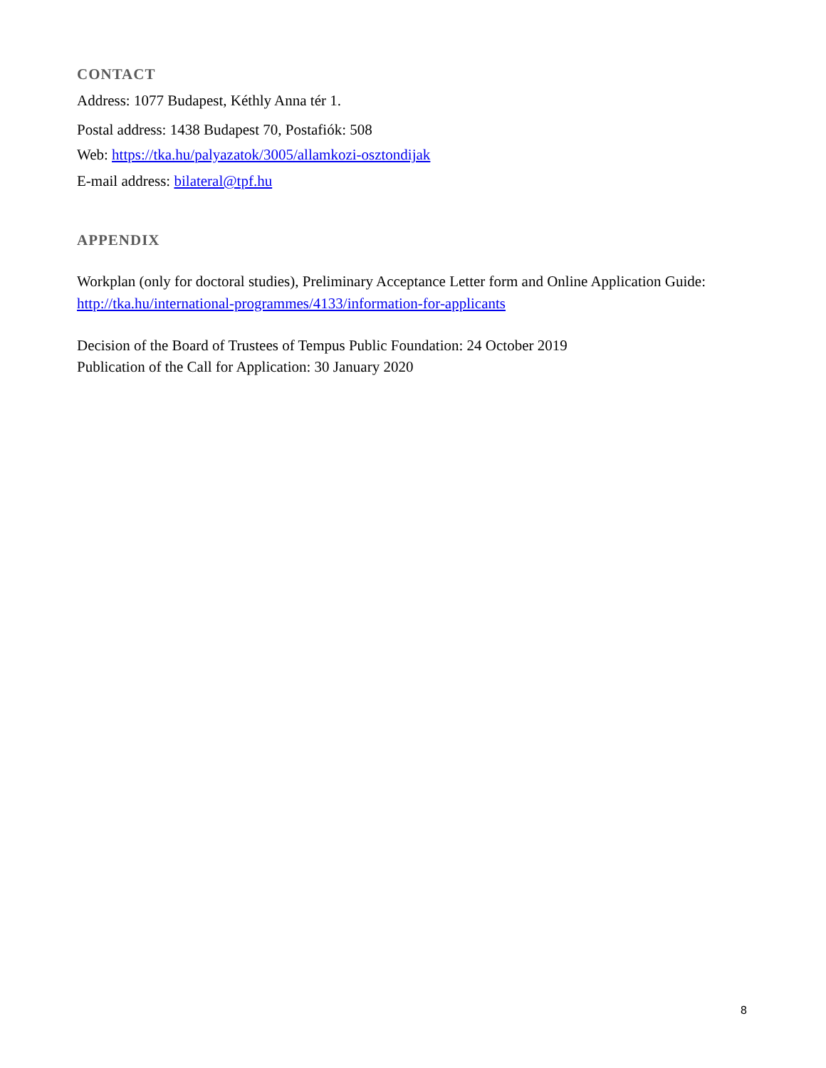CONTACT
Address: 1077 Budapest, Kéthly Anna tér 1.
Postal address: 1438 Budapest 70, Postafiók: 508
Web: https://tka.hu/palyazatok/3005/allamkozi-osztondijak
E-mail address: bilateral@tpf.hu
APPENDIX
Workplan (only for doctoral studies), Preliminary Acceptance Letter form and Online Application Guide: http://tka.hu/international-programmes/4133/information-for-applicants
Decision of the Board of Trustees of Tempus Public Foundation: 24 October 2019
Publication of the Call for Application: 30 January 2020
8